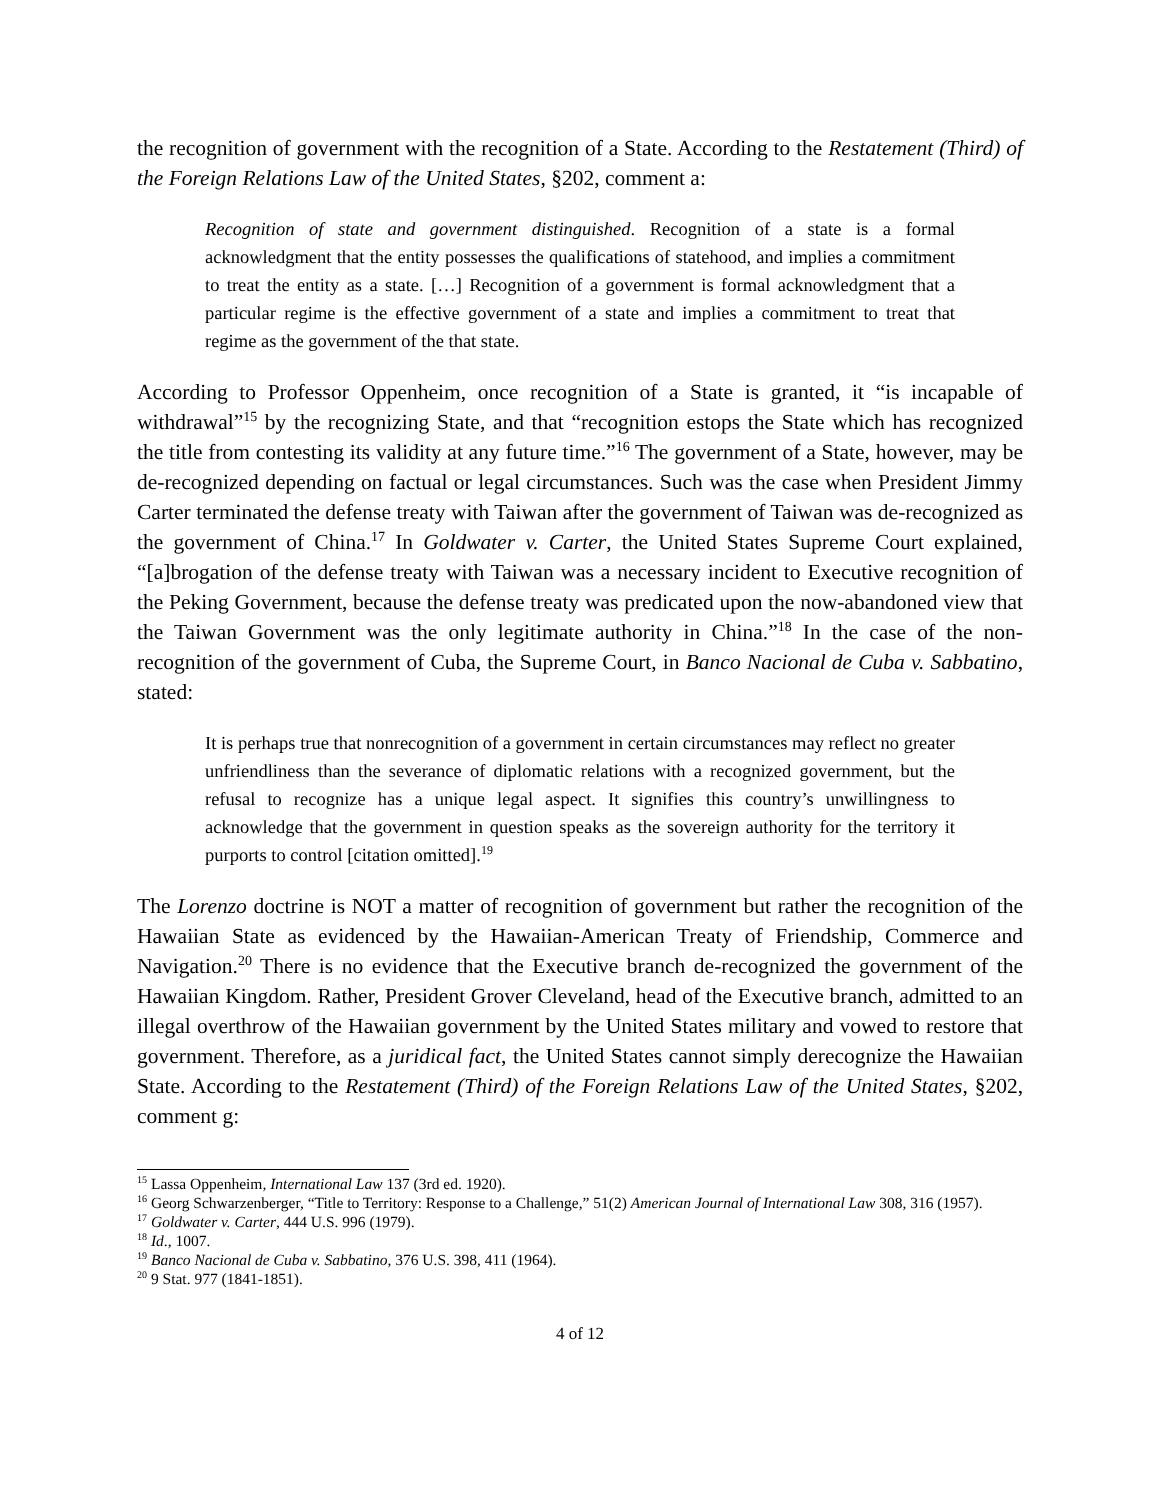the recognition of government with the recognition of a State. According to the Restatement (Third) of the Foreign Relations Law of the United States, §202, comment a:
Recognition of state and government distinguished. Recognition of a state is a formal acknowledgment that the entity possesses the qualifications of statehood, and implies a commitment to treat the entity as a state. […] Recognition of a government is formal acknowledgment that a particular regime is the effective government of a state and implies a commitment to treat that regime as the government of the that state.
According to Professor Oppenheim, once recognition of a State is granted, it “is incapable of withdrawal”<sup>15</sup> by the recognizing State, and that “recognition estops the State which has recognized the title from contesting its validity at any future time.”<sup>16</sup> The government of a State, however, may be de-recognized depending on factual or legal circumstances. Such was the case when President Jimmy Carter terminated the defense treaty with Taiwan after the government of Taiwan was de-recognized as the government of China.<sup>17</sup> In Goldwater v. Carter, the United States Supreme Court explained, “[a]brogation of the defense treaty with Taiwan was a necessary incident to Executive recognition of the Peking Government, because the defense treaty was predicated upon the now-abandoned view that the Taiwan Government was the only legitimate authority in China.”<sup>18</sup> In the case of the non-recognition of the government of Cuba, the Supreme Court, in Banco Nacional de Cuba v. Sabbatino, stated:
It is perhaps true that nonrecognition of a government in certain circumstances may reflect no greater unfriendliness than the severance of diplomatic relations with a recognized government, but the refusal to recognize has a unique legal aspect. It signifies this country’s unwillingness to acknowledge that the government in question speaks as the sovereign authority for the territory it purports to control [citation omitted].<sup>19</sup>
The Lorenzo doctrine is NOT a matter of recognition of government but rather the recognition of the Hawaiian State as evidenced by the Hawaiian-American Treaty of Friendship, Commerce and Navigation.<sup>20</sup> There is no evidence that the Executive branch de-recognized the government of the Hawaiian Kingdom. Rather, President Grover Cleveland, head of the Executive branch, admitted to an illegal overthrow of the Hawaiian government by the United States military and vowed to restore that government. Therefore, as a juridical fact, the United States cannot simply derecognize the Hawaiian State. According to the Restatement (Third) of the Foreign Relations Law of the United States, §202, comment g:
<sup>15</sup> Lassa Oppenheim, International Law 137 (3rd ed. 1920).
<sup>16</sup> Georg Schwarzenberger, “Title to Territory: Response to a Challenge,” 51(2) American Journal of International Law 308, 316 (1957).
<sup>17</sup> Goldwater v. Carter, 444 U.S. 996 (1979).
<sup>18</sup> Id., 1007.
<sup>19</sup> Banco Nacional de Cuba v. Sabbatino, 376 U.S. 398, 411 (1964).
<sup>20</sup> 9 Stat. 977 (1841-1851).
4 of 12